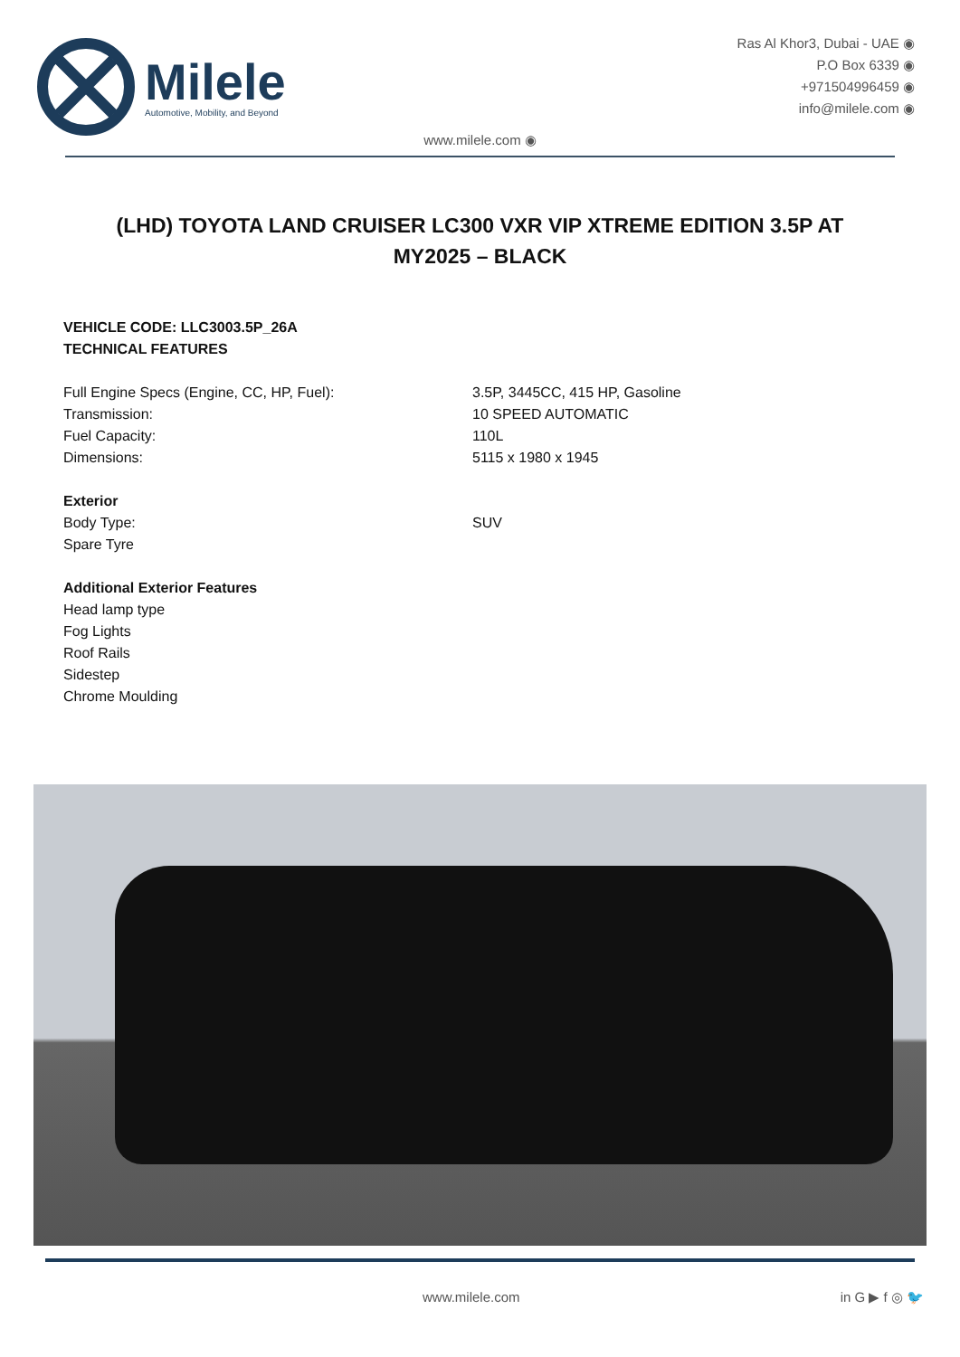Milele
Automotive, Mobility, and Beyond
Ras Al Khor3, Dubai - UAE ◉
P.O Box 6339 ◉
+971504996459 ◉
info@milele.com ◉
www.milele.com ◉
(LHD) TOYOTA LAND CRUISER LC300 VXR VIP XTREME EDITION 3.5P AT MY2025 – BLACK
VEHICLE CODE: LLC3003.5P_26A
TECHNICAL FEATURES
Full Engine Specs (Engine, CC, HP, Fuel): 3.5P, 3445CC, 415 HP, Gasoline
Transmission: 10 SPEED AUTOMATIC
Fuel Capacity: 110L
Dimensions: 5115 x 1980 x 1945
Exterior
Body Type: SUV
Spare Tyre
Additional Exterior Features
Head lamp type
Fog Lights
Roof Rails
Sidestep
Chrome Moulding
www.milele.com in G ▶ f ◎ 🐦